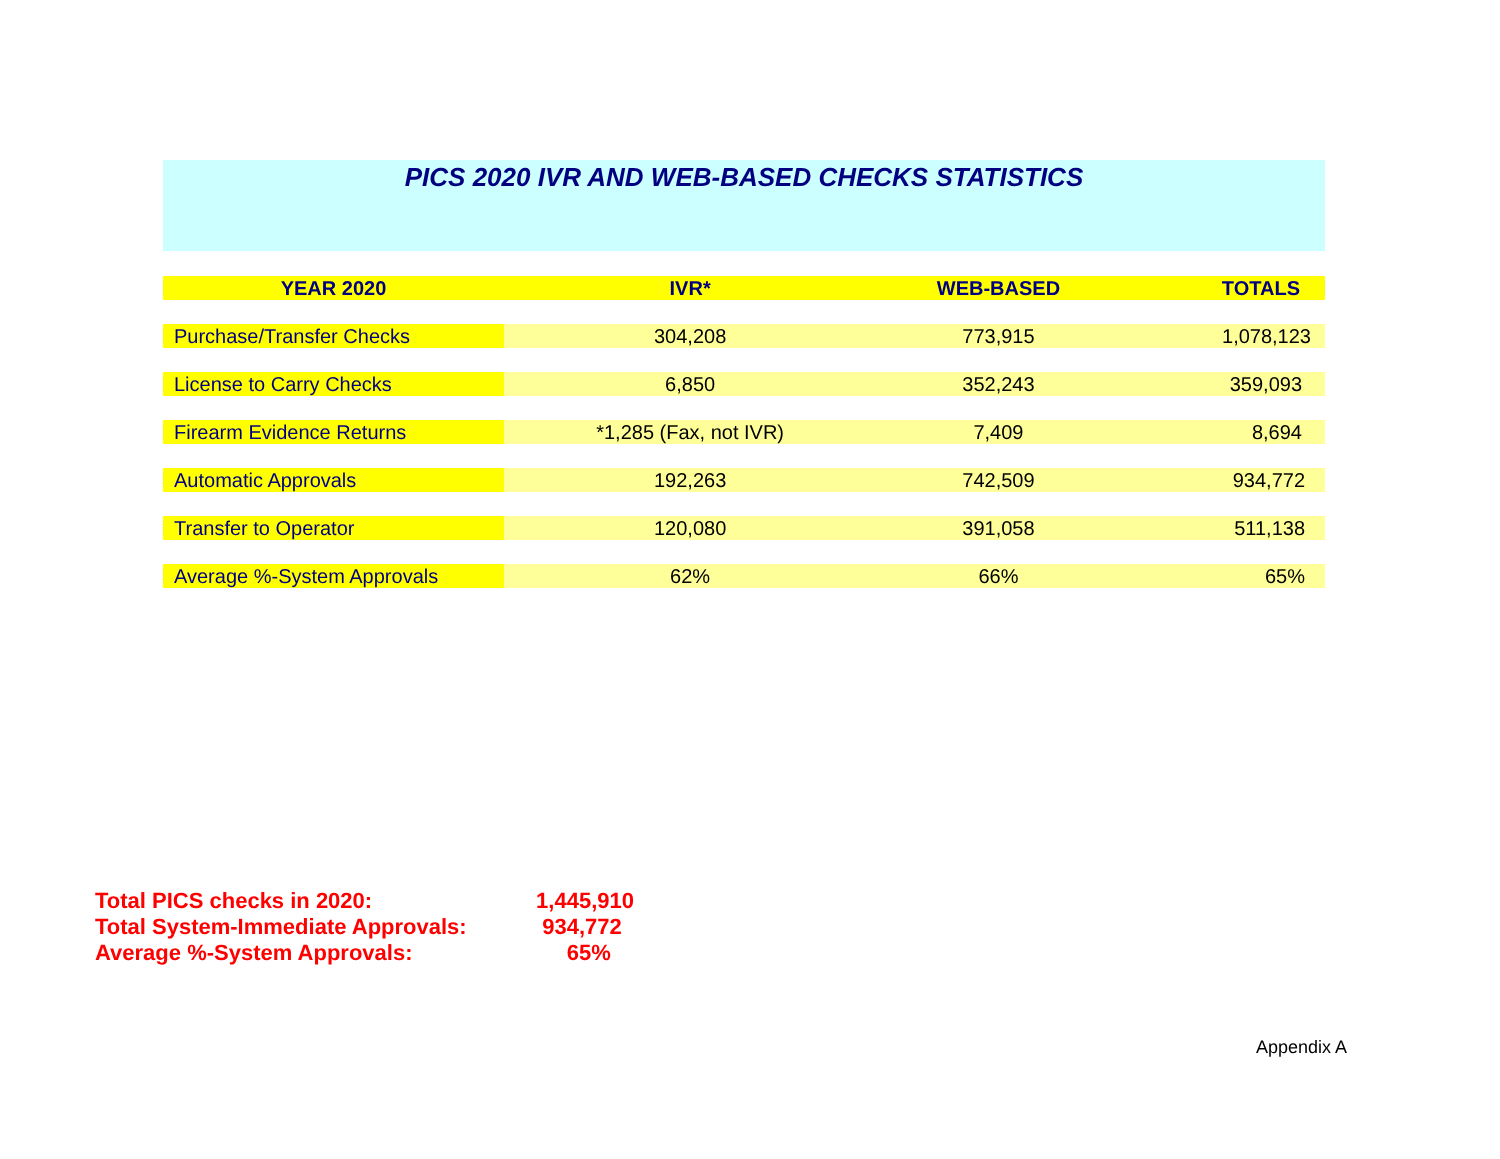PICS 2020 IVR AND WEB-BASED CHECKS STATISTICS
| YEAR 2020 | IVR* | WEB-BASED | TOTALS |
| --- | --- | --- | --- |
| Purchase/Transfer Checks | 304,208 | 773,915 | 1,078,123 |
| License to Carry Checks | 6,850 | 352,243 | 359,093 |
| Firearm Evidence Returns | *1,285 (Fax, not IVR) | 7,409 | 8,694 |
| Automatic Approvals | 192,263 | 742,509 | 934,772 |
| Transfer to Operator | 120,080 | 391,058 | 511,138 |
| Average %-System Approvals | 62% | 66% | 65% |
Total PICS checks in 2020: 1,445,910
Total System-Immediate Approvals: 934,772
Average %-System Approvals: 65%
Appendix A